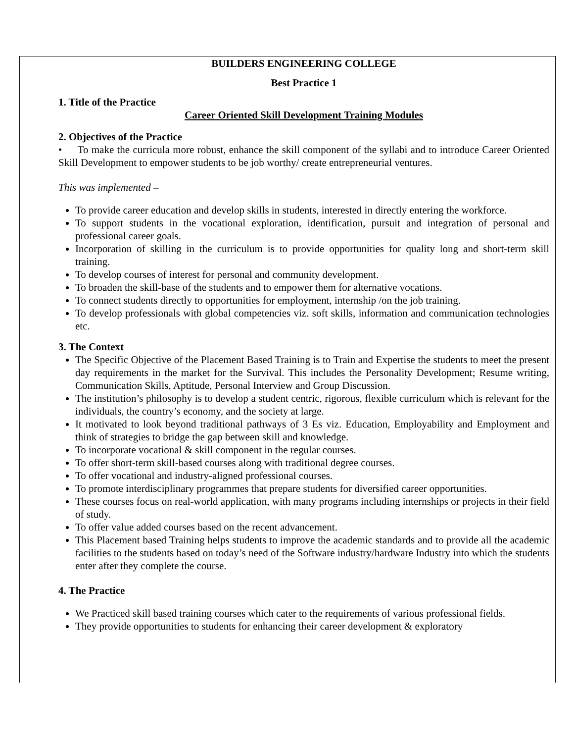BUILDERS ENGINEERING COLLEGE
Best Practice 1
1. Title of the Practice
Career Oriented Skill Development Training Modules
2. Objectives of the Practice
• To make the curricula more robust, enhance the skill component of the syllabi and to introduce Career Oriented Skill Development to empower students to be job worthy/ create entrepreneurial ventures.
This was implemented –
To provide career education and develop skills in students, interested in directly entering the workforce.
To support students in the vocational exploration, identification, pursuit and integration of personal and professional career goals.
Incorporation of skilling in the curriculum is to provide opportunities for quality long and short-term skill training.
To develop courses of interest for personal and community development.
To broaden the skill-base of the students and to empower them for alternative vocations.
To connect students directly to opportunities for employment, internship /on the job training.
To develop professionals with global competencies viz. soft skills, information and communication technologies etc.
3. The Context
The Specific Objective of the Placement Based Training is to Train and Expertise the students to meet the present day requirements in the market for the Survival. This includes the Personality Development; Resume writing, Communication Skills, Aptitude, Personal Interview and Group Discussion.
The institution’s philosophy is to develop a student centric, rigorous, flexible curriculum which is relevant for the individuals, the country’s economy, and the society at large.
It motivated to look beyond traditional pathways of 3 Es viz. Education, Employability and Employment and think of strategies to bridge the gap between skill and knowledge.
To incorporate vocational & skill component in the regular courses.
To offer short-term skill-based courses along with traditional degree courses.
To offer vocational and industry-aligned professional courses.
To promote interdisciplinary programmes that prepare students for diversified career opportunities.
These courses focus on real-world application, with many programs including internships or projects in their field of study.
To offer value added courses based on the recent advancement.
This Placement based Training helps students to improve the academic standards and to provide all the academic facilities to the students based on today’s need of the Software industry/hardware Industry into which the students enter after they complete the course.
4. The Practice
We Practiced skill based training courses which cater to the requirements of various professional fields.
They provide opportunities to students for enhancing their career development & exploratory